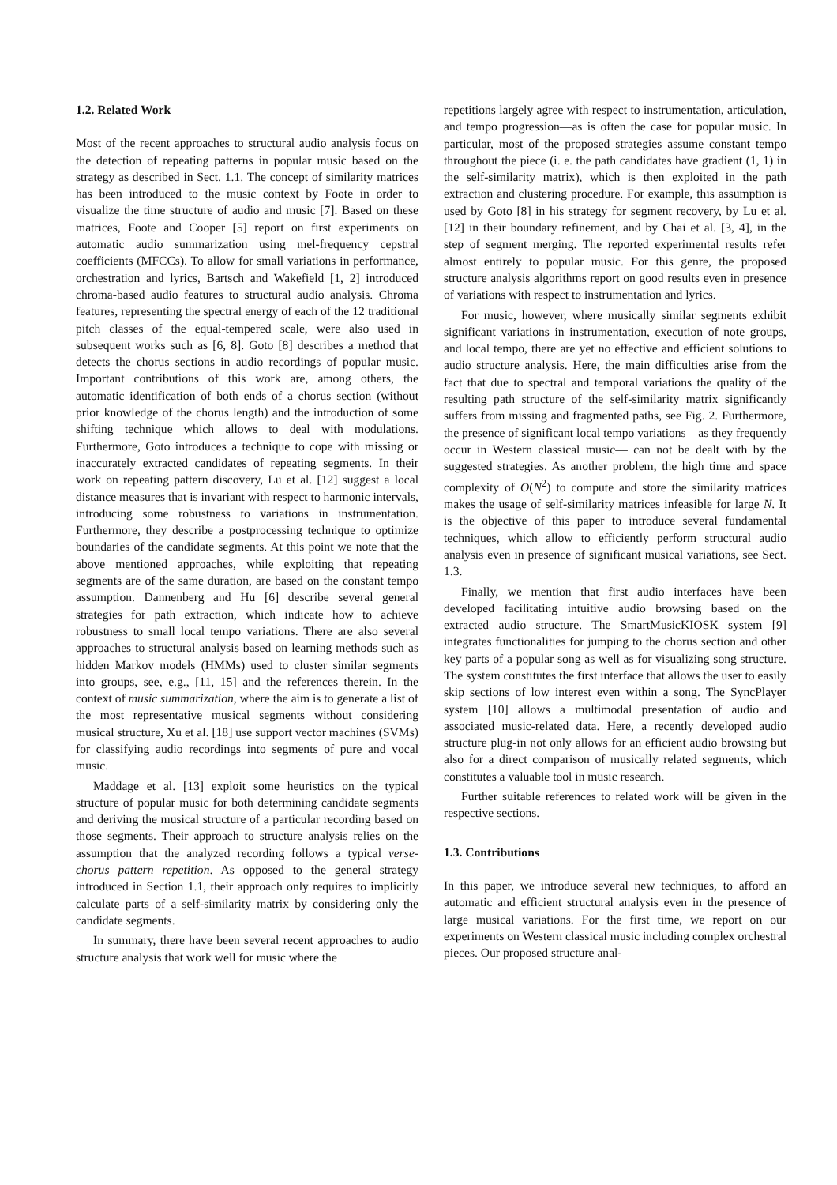1.2. Related Work
Most of the recent approaches to structural audio analysis focus on the detection of repeating patterns in popular music based on the strategy as described in Sect. 1.1. The concept of similarity matrices has been introduced to the music context by Foote in order to visualize the time structure of audio and music [7]. Based on these matrices, Foote and Cooper [5] report on first experiments on automatic audio summarization using mel-frequency cepstral coefficients (MFCCs). To allow for small variations in performance, orchestration and lyrics, Bartsch and Wakefield [1, 2] introduced chroma-based audio features to structural audio analysis. Chroma features, representing the spectral energy of each of the 12 traditional pitch classes of the equal-tempered scale, were also used in subsequent works such as [6, 8]. Goto [8] describes a method that detects the chorus sections in audio recordings of popular music. Important contributions of this work are, among others, the automatic identification of both ends of a chorus section (without prior knowledge of the chorus length) and the introduction of some shifting technique which allows to deal with modulations. Furthermore, Goto introduces a technique to cope with missing or inaccurately extracted candidates of repeating segments. In their work on repeating pattern discovery, Lu et al. [12] suggest a local distance measures that is invariant with respect to harmonic intervals, introducing some robustness to variations in instrumentation. Furthermore, they describe a postprocessing technique to optimize boundaries of the candidate segments. At this point we note that the above mentioned approaches, while exploiting that repeating segments are of the same duration, are based on the constant tempo assumption. Dannenberg and Hu [6] describe several general strategies for path extraction, which indicate how to achieve robustness to small local tempo variations. There are also several approaches to structural analysis based on learning methods such as hidden Markov models (HMMs) used to cluster similar segments into groups, see, e.g., [11, 15] and the references therein. In the context of music summarization, where the aim is to generate a list of the most representative musical segments without considering musical structure, Xu et al. [18] use support vector machines (SVMs) for classifying audio recordings into segments of pure and vocal music.
Maddage et al. [13] exploit some heuristics on the typical structure of popular music for both determining candidate segments and deriving the musical structure of a particular recording based on those segments. Their approach to structure analysis relies on the assumption that the analyzed recording follows a typical verse-chorus pattern repetition. As opposed to the general strategy introduced in Section 1.1, their approach only requires to implicitly calculate parts of a self-similarity matrix by considering only the candidate segments.
In summary, there have been several recent approaches to audio structure analysis that work well for music where the
repetitions largely agree with respect to instrumentation, articulation, and tempo progression—as is often the case for popular music. In particular, most of the proposed strategies assume constant tempo throughout the piece (i. e. the path candidates have gradient (1, 1) in the self-similarity matrix), which is then exploited in the path extraction and clustering procedure. For example, this assumption is used by Goto [8] in his strategy for segment recovery, by Lu et al. [12] in their boundary refinement, and by Chai et al. [3, 4], in the step of segment merging. The reported experimental results refer almost entirely to popular music. For this genre, the proposed structure analysis algorithms report on good results even in presence of variations with respect to instrumentation and lyrics.
For music, however, where musically similar segments exhibit significant variations in instrumentation, execution of note groups, and local tempo, there are yet no effective and efficient solutions to audio structure analysis. Here, the main difficulties arise from the fact that due to spectral and temporal variations the quality of the resulting path structure of the self-similarity matrix significantly suffers from missing and fragmented paths, see Fig. 2. Furthermore, the presence of significant local tempo variations—as they frequently occur in Western classical music— can not be dealt with by the suggested strategies. As another problem, the high time and space complexity of O(N<sup>2</sup>) to compute and store the similarity matrices makes the usage of self-similarity matrices infeasible for large N. It is the objective of this paper to introduce several fundamental techniques, which allow to efficiently perform structural audio analysis even in presence of significant musical variations, see Sect. 1.3.
Finally, we mention that first audio interfaces have been developed facilitating intuitive audio browsing based on the extracted audio structure. The SmartMusicKIOSK system [9] integrates functionalities for jumping to the chorus section and other key parts of a popular song as well as for visualizing song structure. The system constitutes the first interface that allows the user to easily skip sections of low interest even within a song. The SyncPlayer system [10] allows a multimodal presentation of audio and associated music-related data. Here, a recently developed audio structure plug-in not only allows for an efficient audio browsing but also for a direct comparison of musically related segments, which constitutes a valuable tool in music research.
Further suitable references to related work will be given in the respective sections.
1.3. Contributions
In this paper, we introduce several new techniques, to afford an automatic and efficient structural analysis even in the presence of large musical variations. For the first time, we report on our experiments on Western classical music including complex orchestral pieces. Our proposed structure anal-